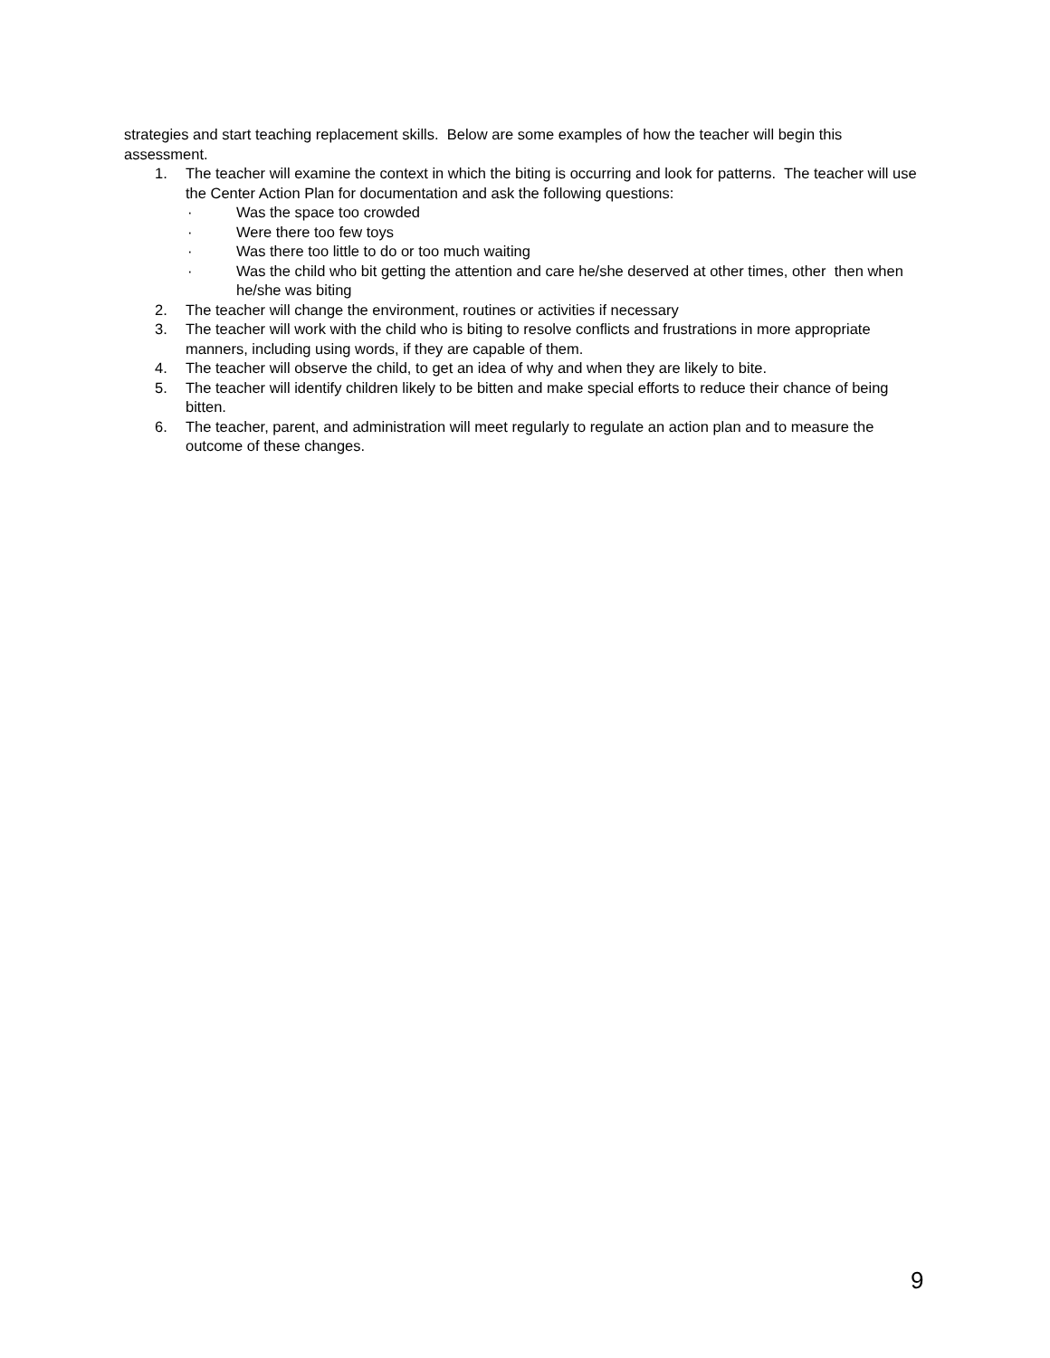strategies and start teaching replacement skills. Below are some examples of how the teacher will begin this assessment.
1. The teacher will examine the context in which the biting is occurring and look for patterns. The teacher will use the Center Action Plan for documentation and ask the following questions:
· Was the space too crowded
· Were there too few toys
· Was there too little to do or too much waiting
· Was the child who bit getting the attention and care he/she deserved at other times, other then when he/she was biting
2. The teacher will change the environment, routines or activities if necessary
3. The teacher will work with the child who is biting to resolve conflicts and frustrations in more appropriate manners, including using words, if they are capable of them.
4. The teacher will observe the child, to get an idea of why and when they are likely to bite.
5. The teacher will identify children likely to be bitten and make special efforts to reduce their chance of being bitten.
6. The teacher, parent, and administration will meet regularly to regulate an action plan and to measure the outcome of these changes.
9